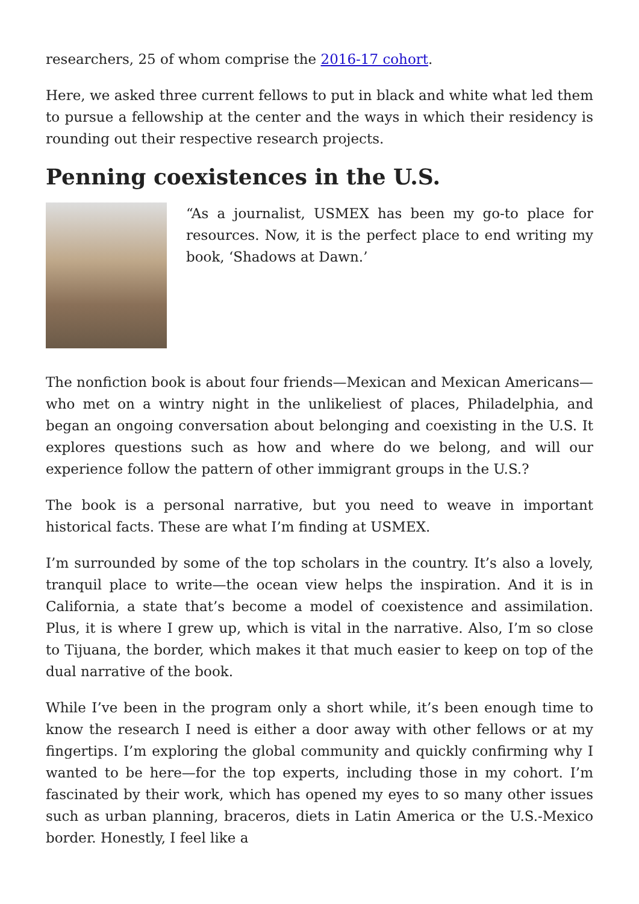researchers, 25 of whom comprise the 2016-17 cohort.
Here, we asked three current fellows to put in black and white what led them to pursue a fellowship at the center and the ways in which their residency is rounding out their respective research projects.
Penning coexistences in the U.S.
“As a journalist, USMEX has been my go-to place for resources. Now, it is the perfect place to end writing my book, ‘Shadows at Dawn.’
The nonfiction book is about four friends—Mexican and Mexican Americans—who met on a wintry night in the unlikeliest of places, Philadelphia, and began an ongoing conversation about belonging and coexisting in the U.S. It explores questions such as how and where do we belong, and will our experience follow the pattern of other immigrant groups in the U.S.?
The book is a personal narrative, but you need to weave in important historical facts. These are what I’m finding at USMEX.
I’m surrounded by some of the top scholars in the country. It’s also a lovely, tranquil place to write—the ocean view helps the inspiration. And it is in California, a state that’s become a model of coexistence and assimilation. Plus, it is where I grew up, which is vital in the narrative. Also, I’m so close to Tijuana, the border, which makes it that much easier to keep on top of the dual narrative of the book.
While I’ve been in the program only a short while, it’s been enough time to know the research I need is either a door away with other fellows or at my fingertips. I’m exploring the global community and quickly confirming why I wanted to be here—for the top experts, including those in my cohort. I’m fascinated by their work, which has opened my eyes to so many other issues such as urban planning, braceros, diets in Latin America or the U.S.-Mexico border. Honestly, I feel like a